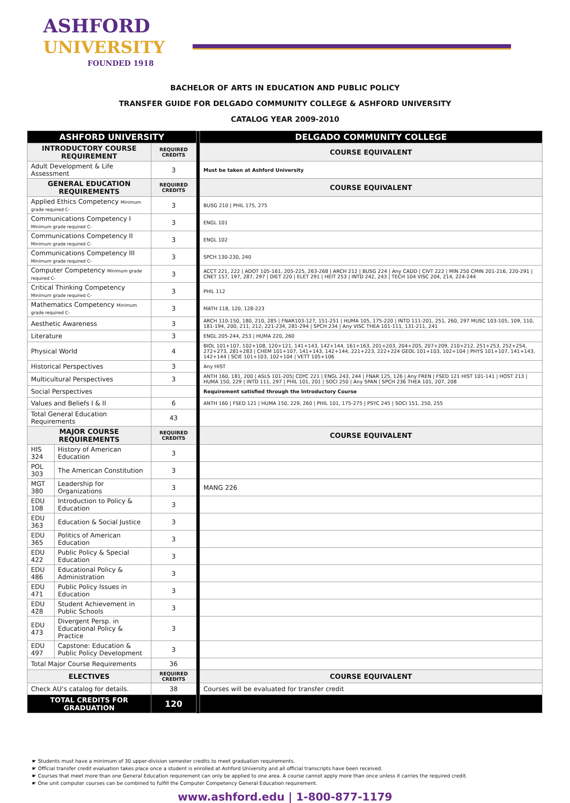ASHFORD
UNIVERSITY
FOUNDED 1918
BACHELOR OF ARTS IN EDUCATION AND PUBLIC POLICY
TRANSFER GUIDE FOR DELGADO COMMUNITY COLLEGE & ASHFORD UNIVERSITY
CATALOG YEAR 2009-2010
| ASHFORD UNIVERSITY | | | | DELGADO COMMUNITY COLLEGE |
| INTRODUCTORY COURSE REQUIREMENT | | REQUIRED CREDITS | | COURSE EQUIVALENT |
| Adult Development & Life Assessment | | 3 | | Must be taken at Ashford University |
| GENERAL EDUCATION REQUIREMENTS | | REQUIRED CREDITS | | COURSE EQUIVALENT |
| Applied Ethics Competency Minimum grade required C- | | 3 | | BUSG 210 / PHIL 175, 275 |
| Communications Competency I Minimum grade required C- | | 3 | | ENGL 101 |
| Communications Competency II Minimum grade required C- | | 3 | | ENGL 102 |
| Communications Competency III Minimum grade required C- | | 3 | | SPCH 130-230, 240 |
| Computer Competency Minimum grade required C- | | 3 | | ACCT 221, 222 / ADOT 105-161, 205-225, 263-268 / ARCH 212 / BUSG 224 / Any CADD / CIVT 222 / MIN 250 CMIN 201-216, 220-291 / CNET 157, 197, 287, 297 / DIET 220 / ELET 291 / HEIT 253 / INTD 242, 243 / TECH 104 VISC 204, 214, 224-244 |
| Critical Thinking Competency Minimum grade required C- | | 3 | | PHIL 112 |
| Mathematics Competency Minimum grade required C- | | 3 | | MATH 118, 120, 128-223 |
| Aesthetic Awareness | | 3 | | ARCH 110-150, 180, 210, 285 / FNAR103-127, 151-251 / HUMA 105, 175-220 / INTD 111-201, 251, 260, 297 MUSC 103-105, 109, 110, 181-194, 200, 211, 212, 221-234, 281-294 / SPCH 234 / Any VISC THEA 101-111, 131-211, 241 |
| Literature | | 3 | | ENGL 205-244, 253 / HUMA 220, 260 |
| Physical World | | 4 | | BIOL 101+107, 102+108, 120+121, 141+143, 142+144, 161+163, 201+203, 204+205, 207+209, 210+212, 251+253, 252+254, 272+273, 281+283 / CHEM 101+107, 141+143, 142+144, 221+223, 222+224 GEOL 101+103, 102+104 / PHYS 101+107, 141+143, 142+144 / SCIE 101+103, 102+104 / VETT 105+106 |
| Historical Perspectives | | 3 | | Any HIST |
| Multicultural Perspectives | | 3 | | ANTH 160, 181, 200 / ASLS 101-205/ CDYC 221 / ENGL 243, 244 / FNAR 125, 126 / Any FREN / FSED 121 HIST 101-141 / HOST 213 / HUMA 150, 229 / INTD 111, 297 / PHIL 101, 201 / SOCI 250 / Any SPAN / SPCH 236 THEA 101, 207, 208 |
| Social Perspectives | | | | Requirement satisfied through the Introductory Course |
| Values and Beliefs I & II | | 6 | | ANTH 160 / FSED 121 / HUMA 150, 229, 260 / PHIL 101, 175-275 / PSYC 245 / SOCI 151, 250, 255 |
| Total General Education Requirements | | 43 | | |
| MAJOR COURSE REQUIREMENTS | | REQUIRED CREDITS | | COURSE EQUIVALENT |
| HIS 324 | History of American Education | 3 | | |
| POL 303 | The American Constitution | 3 | | |
| MGT 380 | Leadership for Organizations | 3 | | MANG 226 |
| EDU 108 | Introduction to Policy & Education | 3 | | |
| EDU 363 | Education & Social Justice | 3 | | |
| EDU 365 | Politics of American Education | 3 | | |
| EDU 422 | Public Policy & Special Education | 3 | | |
| EDU 486 | Educational Policy & Administration | 3 | | |
| EDU 471 | Public Policy Issues in Education | 3 | | |
| EDU 428 | Student Achievement in Public Schools | 3 | | |
| EDU 473 | Divergent Persp. in Educational Policy & Practice | 3 | | |
| EDU 497 | Capstone: Education & Public Policy Development | 3 | | |
| Total Major Course Requirements | | 36 | | |
| ELECTIVES | | REQUIRED CREDITS | | COURSE EQUIVALENT |
| Check AU’s catalog for details. | | 38 | | Courses will be evaluated for transfer credit |
| TOTAL CREDITS FOR GRADUATION | | 120 | | |
☛ Students must have a minimum of 30 upper-division semester credits to meet graduation requirements.
☛ Official transfer credit evaluation takes place once a student is enrolled at Ashford University and all official transcripts have been received.
☛ Courses that meet more than one General Education requirement can only be applied to one area. A course cannot apply more than once unless it carries the required credit.
☛ One unit computer courses can be combined to fulfill the Computer Competency General Education requirement.
www.ashford.edu | 1-800-877-1179